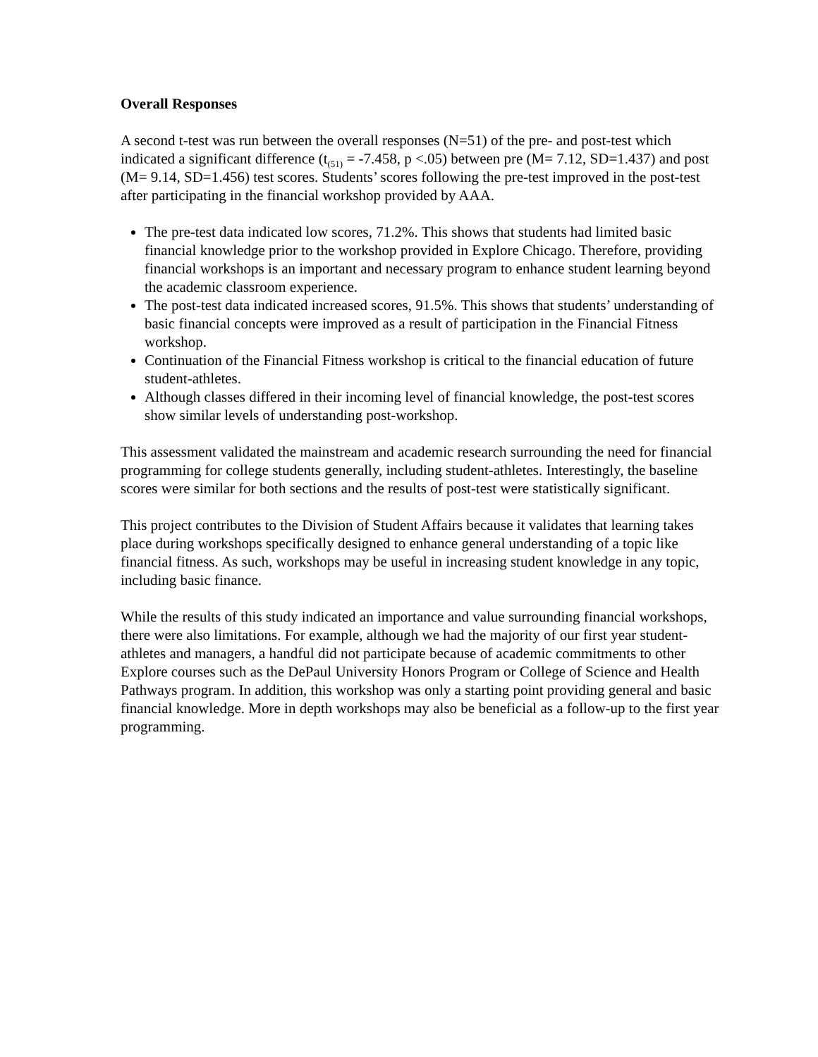Overall Responses
A second t-test was run between the overall responses (N=51) of the pre- and post-test which indicated a significant difference (t<sub>(51)</sub> = -7.458, p <.05) between pre (M= 7.12, SD=1.437) and post (M= 9.14, SD=1.456) test scores. Students’ scores following the pre-test improved in the post-test after participating in the financial workshop provided by AAA.
The pre-test data indicated low scores, 71.2%. This shows that students had limited basic financial knowledge prior to the workshop provided in Explore Chicago. Therefore, providing financial workshops is an important and necessary program to enhance student learning beyond the academic classroom experience.
The post-test data indicated increased scores, 91.5%. This shows that students’ understanding of basic financial concepts were improved as a result of participation in the Financial Fitness workshop.
Continuation of the Financial Fitness workshop is critical to the financial education of future student-athletes.
Although classes differed in their incoming level of financial knowledge, the post-test scores show similar levels of understanding post-workshop.
This assessment validated the mainstream and academic research surrounding the need for financial programming for college students generally, including student-athletes. Interestingly, the baseline scores were similar for both sections and the results of post-test were statistically significant.
This project contributes to the Division of Student Affairs because it validates that learning takes place during workshops specifically designed to enhance general understanding of a topic like financial fitness. As such, workshops may be useful in increasing student knowledge in any topic, including basic finance.
While the results of this study indicated an importance and value surrounding financial workshops, there were also limitations. For example, although we had the majority of our first year student-athletes and managers, a handful did not participate because of academic commitments to other Explore courses such as the DePaul University Honors Program or College of Science and Health Pathways program. In addition, this workshop was only a starting point providing general and basic financial knowledge. More in depth workshops may also be beneficial as a follow-up to the first year programming.